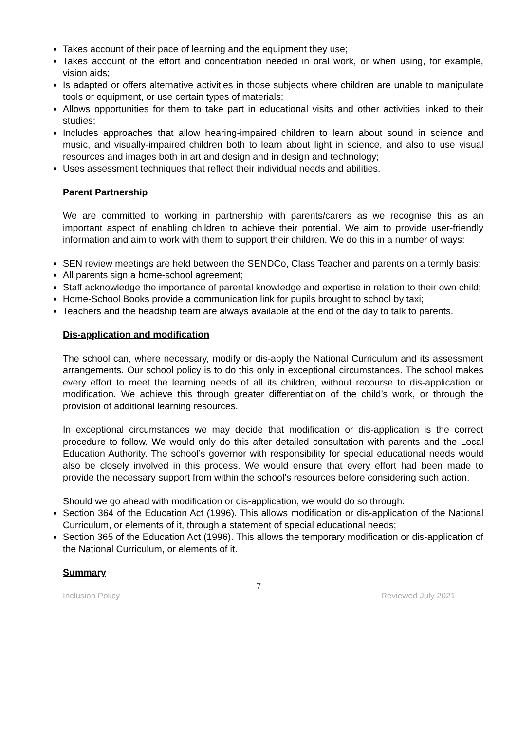Takes account of their pace of learning and the equipment they use;
Takes account of the effort and concentration needed in oral work, or when using, for example, vision aids;
Is adapted or offers alternative activities in those subjects where children are unable to manipulate tools or equipment, or use certain types of materials;
Allows opportunities for them to take part in educational visits and other activities linked to their studies;
Includes approaches that allow hearing-impaired children to learn about sound in science and music, and visually-impaired children both to learn about light in science, and also to use visual resources and images both in art and design and in design and technology;
Uses assessment techniques that reflect their individual needs and abilities.
Parent Partnership
We are committed to working in partnership with parents/carers as we recognise this as an important aspect of enabling children to achieve their potential. We aim to provide user-friendly information and aim to work with them to support their children. We do this in a number of ways:
SEN review meetings are held between the SENDCo, Class Teacher and parents on a termly basis;
All parents sign a home-school agreement;
Staff acknowledge the importance of parental knowledge and expertise in relation to their own child;
Home-School Books provide a communication link for pupils brought to school by taxi;
Teachers and the headship team are always available at the end of the day to talk to parents.
Dis-application and modification
The school can, where necessary, modify or dis-apply the National Curriculum and its assessment arrangements. Our school policy is to do this only in exceptional circumstances. The school makes every effort to meet the learning needs of all its children, without recourse to dis-application or modification. We achieve this through greater differentiation of the child’s work, or through the provision of additional learning resources.
In exceptional circumstances we may decide that modification or dis-application is the correct procedure to follow. We would only do this after detailed consultation with parents and the Local Education Authority. The school’s governor with responsibility for special educational needs would also be closely involved in this process. We would ensure that every effort had been made to provide the necessary support from within the school’s resources before considering such action.
Should we go ahead with modification or dis-application, we would do so through:
Section 364 of the Education Act (1996). This allows modification or dis-application of the National Curriculum, or elements of it, through a statement of special educational needs;
Section 365 of the Education Act (1996). This allows the temporary modification or dis-application of the National Curriculum, or elements of it.
Summary
7
Inclusion Policy Reviewed July 2021